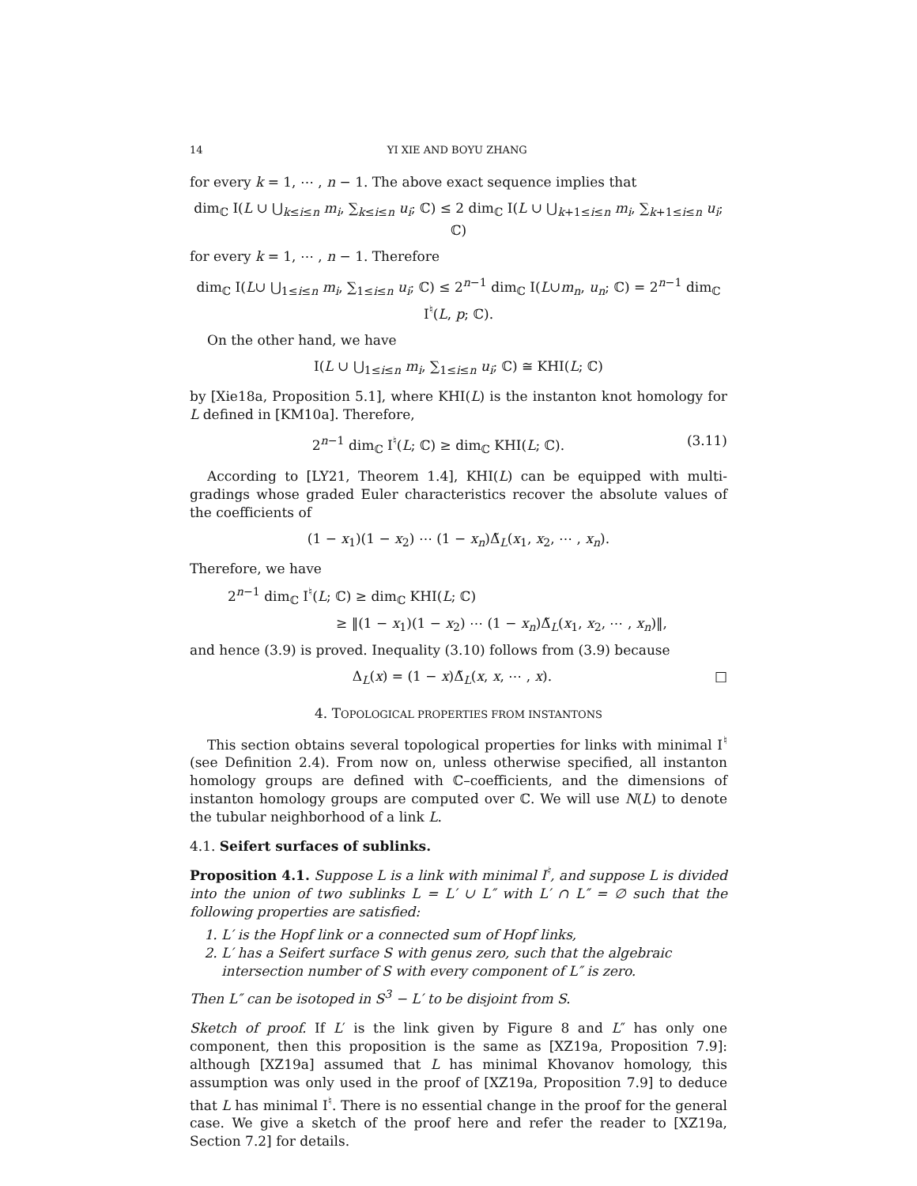14 YI XIE AND BOYU ZHANG
for every k = 1, ⋯ , n − 1. The above exact sequence implies that
dim<sub>ℂ</sub> I(L ∪ ⋃<sub>k≤i≤n</sub> m<sub>i</sub>, ∑<sub>k≤i≤n</sub> u<sub>i</sub>; ℂ) ≤ 2 dim<sub>ℂ</sub> I(L ∪ ⋃<sub>k+1≤i≤n</sub> m<sub>i</sub>, ∑<sub>k+1≤i≤n</sub> u<sub>i</sub>; ℂ)
for every k = 1, ⋯ , n − 1. Therefore
dim<sub>ℂ</sub> I(L∪ ⋃<sub>1≤i≤n</sub> m<sub>i</sub>, ∑<sub>1≤i≤n</sub> u<sub>i</sub>; ℂ) ≤ 2<sup>n−1</sup> dim<sub>ℂ</sub> I(L∪m<sub>n</sub>, u<sub>n</sub>; ℂ) = 2<sup>n−1</sup> dim<sub>ℂ</sub> I<sup>♮</sup>(L, p; ℂ).
On the other hand, we have
I(L ∪ ⋃<sub>1≤i≤n</sub> m<sub>i</sub>, ∑<sub>1≤i≤n</sub> u<sub>i</sub>; ℂ) ≅ KHI(L; ℂ)
by [Xie18a, Proposition 5.1], where KHI(L) is the instanton knot homology for L defined in [KM10a]. Therefore,
2<sup>n−1</sup> dim<sub>ℂ</sub> I<sup>♮</sup>(L; ℂ) ≥ dim<sub>ℂ</sub> KHI(L; ℂ). (3.11)
According to [LY21, Theorem 1.4], KHI(L) can be equipped with multi-gradings whose graded Euler characteristics recover the absolute values of the coefficients of
(1 − x<sub>1</sub>)(1 − x<sub>2</sub>) ⋯ (1 − x<sub>n</sub>)Δ̃<sub>L</sub>(x<sub>1</sub>, x<sub>2</sub>, ⋯ , x<sub>n</sub>).
Therefore, we have
2<sup>n−1</sup> dim<sub>ℂ</sub> I<sup>♮</sup>(L; ℂ) ≥ dim<sub>ℂ</sub> KHI(L; ℂ)
≥ ‖(1 − x<sub>1</sub>)(1 − x<sub>2</sub>) ⋯ (1 − x<sub>n</sub>)Δ̃<sub>L</sub>(x<sub>1</sub>, x<sub>2</sub>, ⋯ , x<sub>n</sub>)‖,
and hence (3.9) is proved. Inequality (3.10) follows from (3.9) because
Δ<sub>L</sub>(x) = (1 − x)Δ̃<sub>L</sub>(x, x, ⋯ , x). □
4. TOPOLOGICAL PROPERTIES FROM INSTANTONS
This section obtains several topological properties for links with minimal I<sup>♮</sup> (see Definition 2.4). From now on, unless otherwise specified, all instanton homology groups are defined with ℂ–coefficients, and the dimensions of instanton homology groups are computed over ℂ. We will use N(L) to denote the tubular neighborhood of a link L.
4.1. Seifert surfaces of sublinks.
Proposition 4.1. Suppose L is a link with minimal I<sup>♮</sup>, and suppose L is divided into the union of two sublinks L = L′ ∪ L″ with L′ ∩ L″ = ∅ such that the following properties are satisfied:
1. L′ is the Hopf link or a connected sum of Hopf links,
2. L′ has a Seifert surface S with genus zero, such that the algebraic intersection number of S with every component of L″ is zero.
Then L″ can be isotoped in S<sup>3</sup> − L′ to be disjoint from S.
Sketch of proof. If L′ is the link given by Figure 8 and L″ has only one component, then this proposition is the same as [XZ19a, Proposition 7.9]: although [XZ19a] assumed that L has minimal Khovanov homology, this assumption was only used in the proof of [XZ19a, Proposition 7.9] to deduce that L has minimal I<sup>♮</sup>. There is no essential change in the proof for the general case. We give a sketch of the proof here and refer the reader to [XZ19a, Section 7.2] for details.